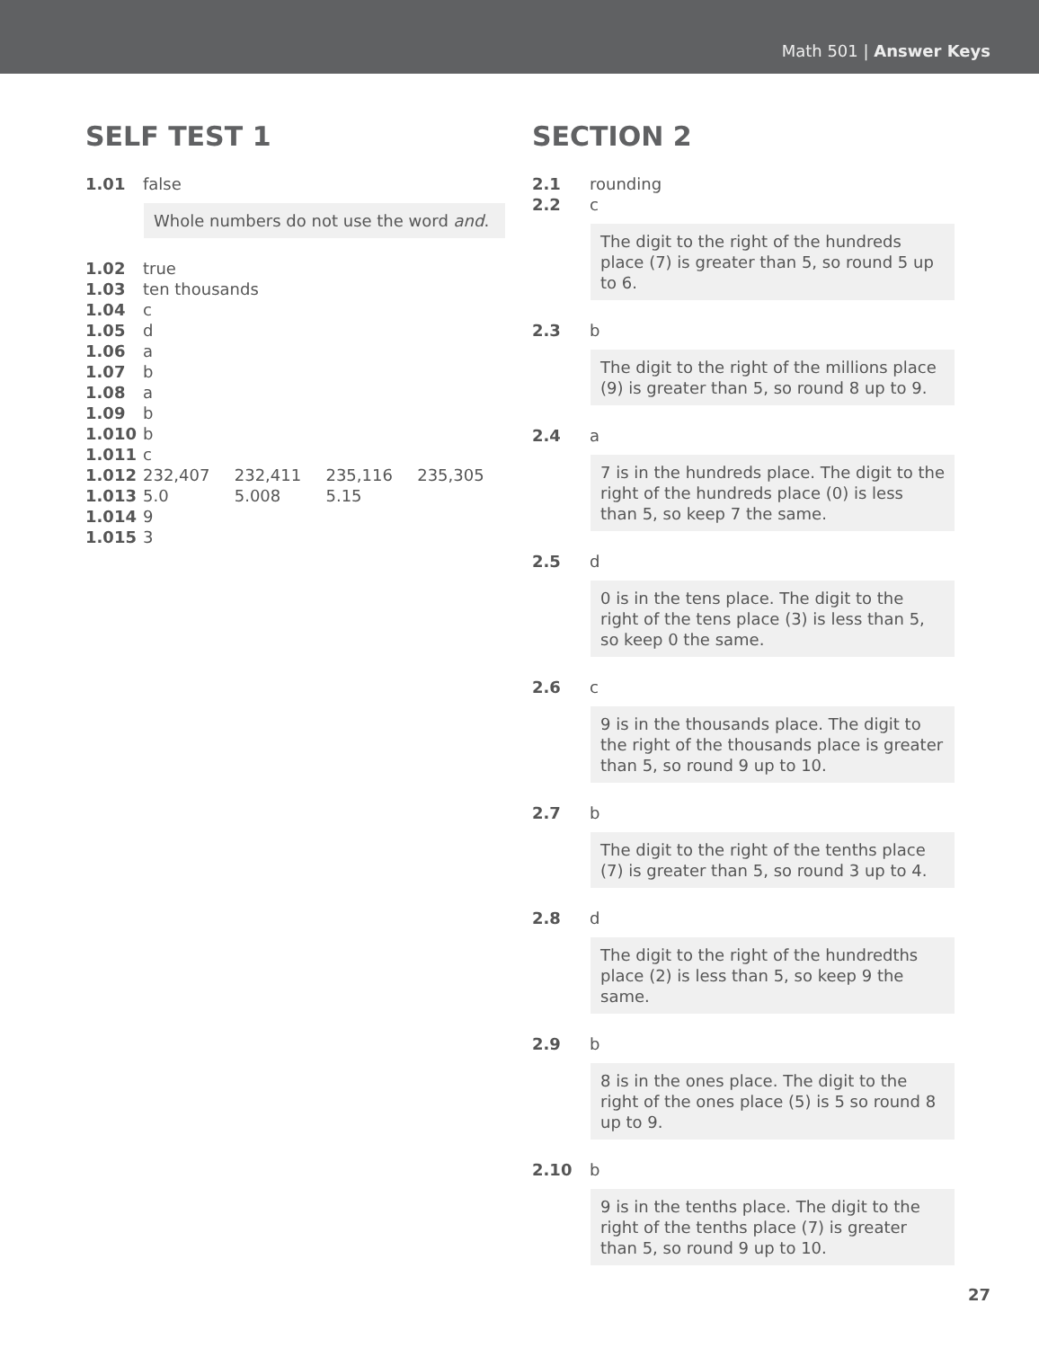Math 501 | Answer Keys
SELF TEST 1
1.01 false
Whole numbers do not use the word and.
1.02 true
1.03 ten thousands
1.04 c
1.05 d
1.06 a
1.07 b
1.08 a
1.09 b
1.010 b
1.011 c
1.012 232,407 232,411 235,116 235,305
1.013 5.0 5.008 5.15
1.014 9
1.015 3
SECTION 2
2.1 rounding
2.2 c
The digit to the right of the hundreds place (7) is greater than 5, so round 5 up to 6.
2.3 b
The digit to the right of the millions place (9) is greater than 5, so round 8 up to 9.
2.4 a
7 is in the hundreds place. The digit to the right of the hundreds place (0) is less than 5, so keep 7 the same.
2.5 d
0 is in the tens place. The digit to the right of the tens place (3) is less than 5, so keep 0 the same.
2.6 c
9 is in the thousands place. The digit to the right of the thousands place is greater than 5, so round 9 up to 10.
2.7 b
The digit to the right of the tenths place (7) is greater than 5, so round 3 up to 4.
2.8 d
The digit to the right of the hundredths place (2) is less than 5, so keep 9 the same.
2.9 b
8 is in the ones place. The digit to the right of the ones place (5) is 5 so round 8 up to 9.
2.10 b
9 is in the tenths place. The digit to the right of the tenths place (7) is greater than 5, so round 9 up to 10.
27